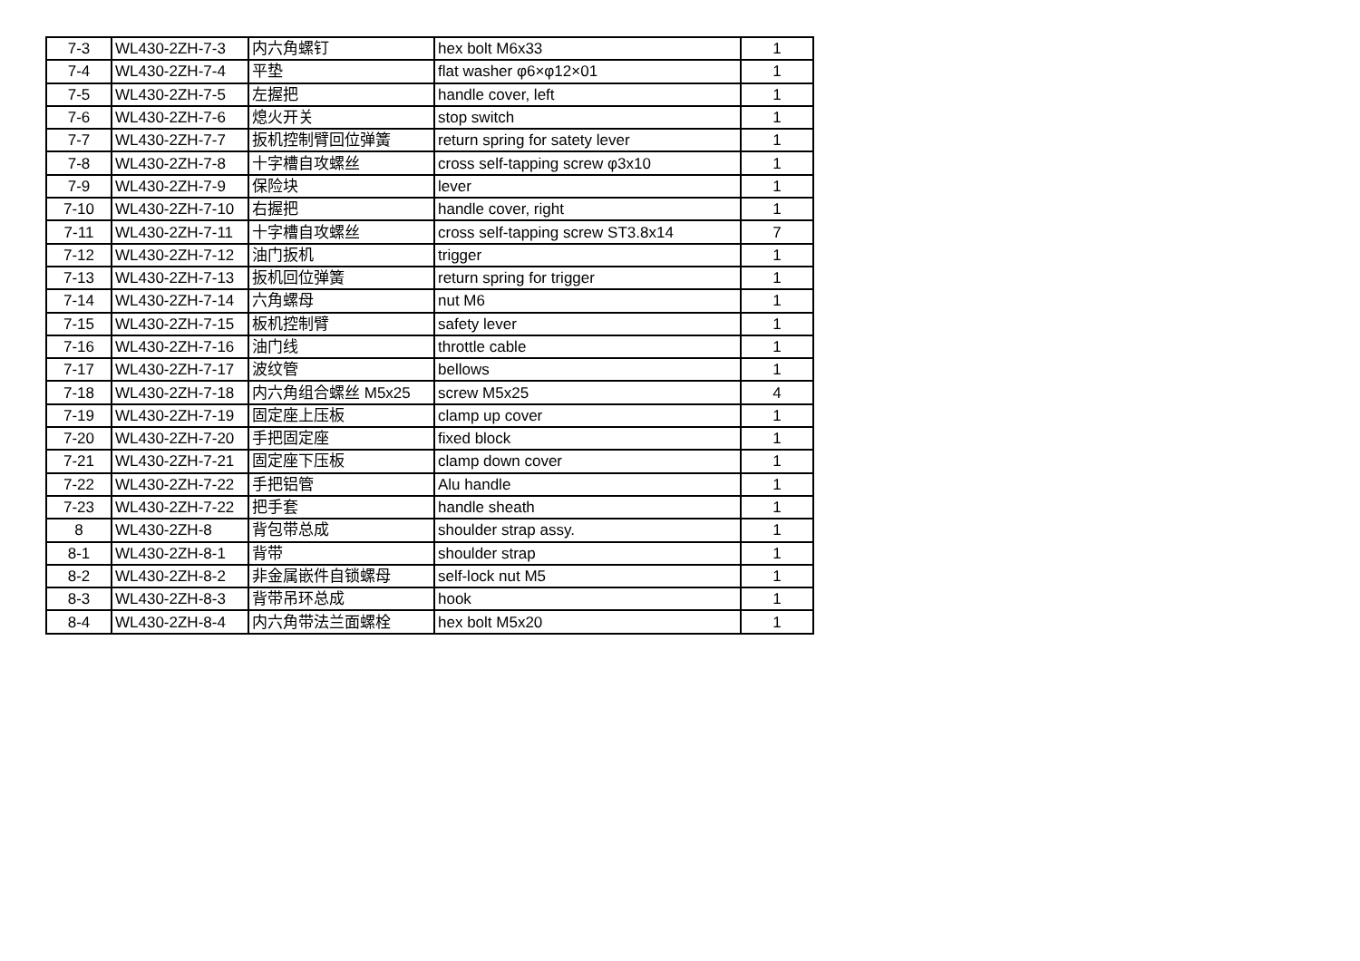| 7-3 | WL430-2ZH-7-3 | 内六角螺钉 | hex bolt M6x33 | 1 |
| 7-4 | WL430-2ZH-7-4 | 平垫 | flat washer φ6×φ12×01 | 1 |
| 7-5 | WL430-2ZH-7-5 | 左握把 | handle cover, left | 1 |
| 7-6 | WL430-2ZH-7-6 | 熄火开关 | stop switch | 1 |
| 7-7 | WL430-2ZH-7-7 | 扳机控制臂回位弹簧 | return spring for satety lever | 1 |
| 7-8 | WL430-2ZH-7-8 | 十字槽自攻螺丝 | cross self-tapping screw φ3x10 | 1 |
| 7-9 | WL430-2ZH-7-9 | 保险块 | lever | 1 |
| 7-10 | WL430-2ZH-7-10 | 右握把 | handle cover, right | 1 |
| 7-11 | WL430-2ZH-7-11 | 十字槽自攻螺丝 | cross self-tapping screw ST3.8x14 | 7 |
| 7-12 | WL430-2ZH-7-12 | 油门扳机 | trigger | 1 |
| 7-13 | WL430-2ZH-7-13 | 扳机回位弹簧 | return spring for trigger | 1 |
| 7-14 | WL430-2ZH-7-14 | 六角螺母 | nut M6 | 1 |
| 7-15 | WL430-2ZH-7-15 | 板机控制臂 | safety lever | 1 |
| 7-16 | WL430-2ZH-7-16 | 油门线 | throttle cable | 1 |
| 7-17 | WL430-2ZH-7-17 | 波纹管 | bellows | 1 |
| 7-18 | WL430-2ZH-7-18 | 内六角组合螺丝 M5x25 | screw M5x25 | 4 |
| 7-19 | WL430-2ZH-7-19 | 固定座上压板 | clamp up cover | 1 |
| 7-20 | WL430-2ZH-7-20 | 手把固定座 | fixed block | 1 |
| 7-21 | WL430-2ZH-7-21 | 固定座下压板 | clamp down cover | 1 |
| 7-22 | WL430-2ZH-7-22 | 手把铝管 | Alu handle | 1 |
| 7-23 | WL430-2ZH-7-22 | 把手套 | handle sheath | 1 |
| 8 | WL430-2ZH-8 | 背包带总成 | shoulder strap assy. | 1 |
| 8-1 | WL430-2ZH-8-1 | 背带 | shoulder strap | 1 |
| 8-2 | WL430-2ZH-8-2 | 非金属嵌件自锁螺母 | self-lock nut M5 | 1 |
| 8-3 | WL430-2ZH-8-3 | 背带吊环总成 | hook | 1 |
| 8-4 | WL430-2ZH-8-4 | 内六角带法兰面螺栓 | hex bolt M5x20 | 1 |